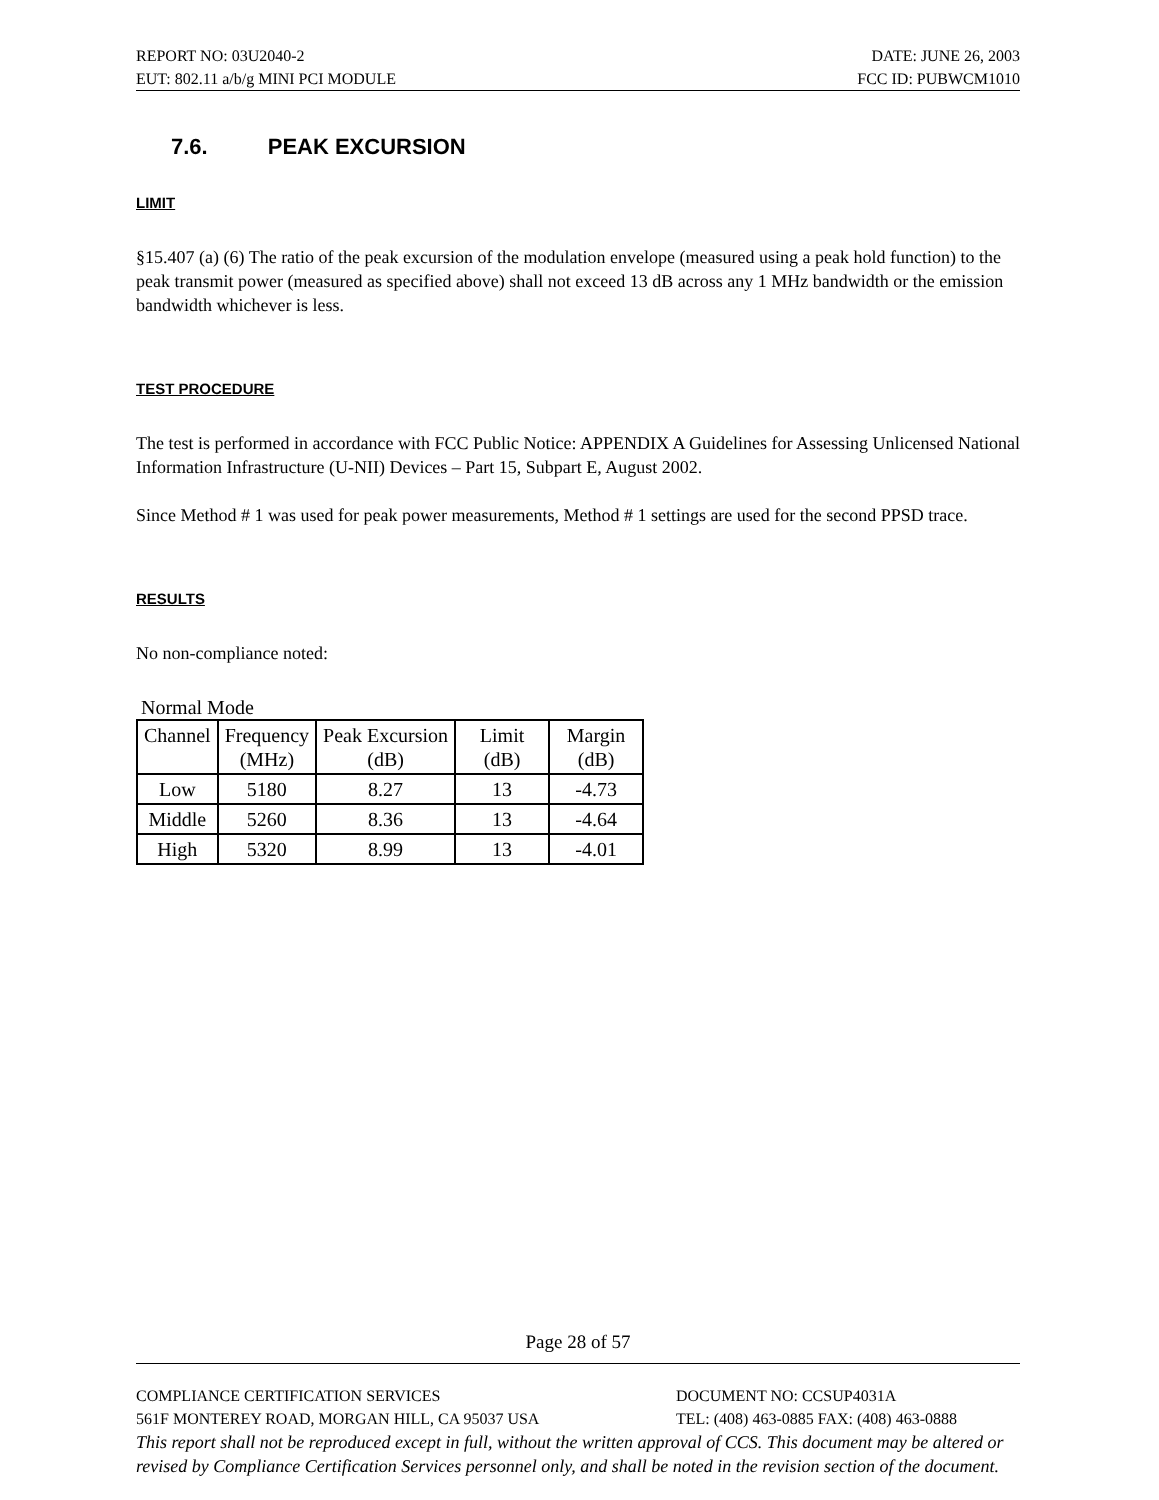REPORT NO: 03U2040-2 DATE: JUNE 26, 2003
EUT: 802.11 a/b/g MINI PCI MODULE FCC ID: PUBWCM1010
7.6. PEAK EXCURSION
LIMIT
§15.407 (a) (6) The ratio of the peak excursion of the modulation envelope (measured using a peak hold function) to the peak transmit power (measured as specified above) shall not exceed 13 dB across any 1 MHz bandwidth or the emission bandwidth whichever is less.
TEST PROCEDURE
The test is performed in accordance with FCC Public Notice: APPENDIX A Guidelines for Assessing Unlicensed National Information Infrastructure (U-NII) Devices – Part 15, Subpart E, August 2002.
Since Method # 1 was used for peak power measurements, Method # 1 settings are used for the second PPSD trace.
RESULTS
No non-compliance noted:
Normal Mode
| Channel | Frequency (MHz) | Peak Excursion (dB) | Limit (dB) | Margin (dB) |
| --- | --- | --- | --- | --- |
| Low | 5180 | 8.27 | 13 | -4.73 |
| Middle | 5260 | 8.36 | 13 | -4.64 |
| High | 5320 | 8.99 | 13 | -4.01 |
Page 28 of 57
COMPLIANCE CERTIFICATION SERVICES DOCUMENT NO: CCSUP4031A
561F MONTEREY ROAD, MORGAN HILL, CA 95037 USA TEL: (408) 463-0885 FAX: (408) 463-0888
This report shall not be reproduced except in full, without the written approval of CCS. This document may be altered or revised by Compliance Certification Services personnel only, and shall be noted in the revision section of the document.